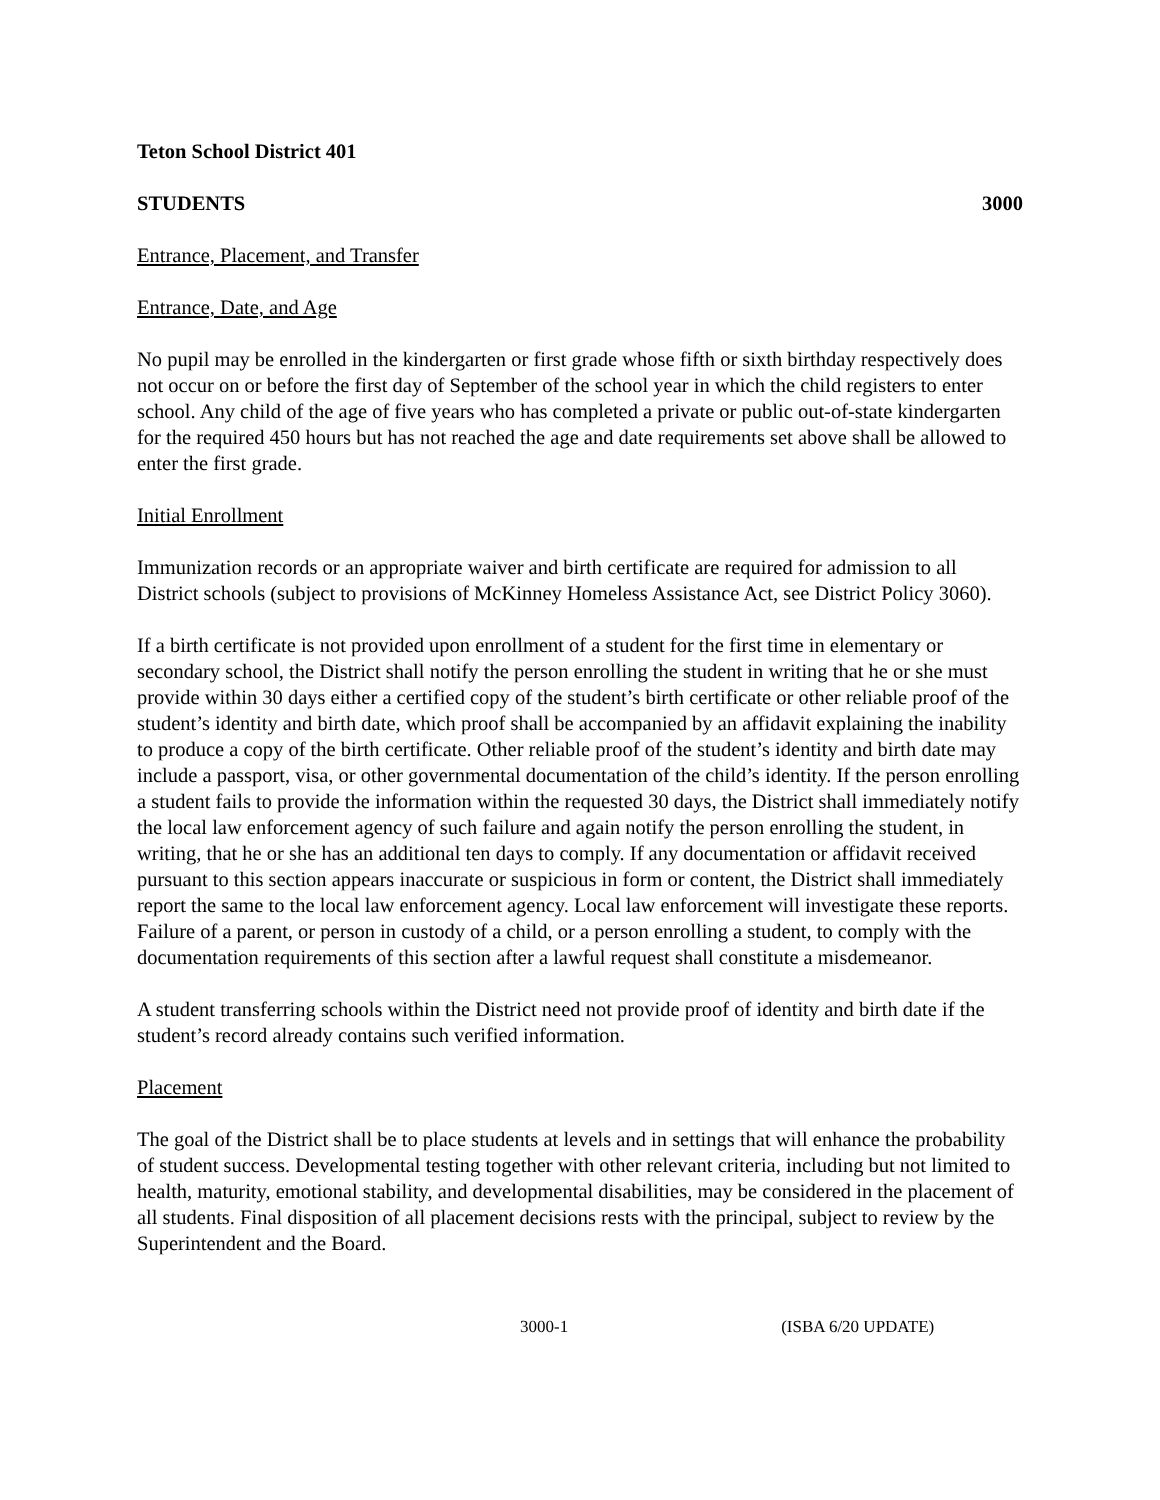Teton School District 401
STUDENTS 3000
Entrance, Placement, and Transfer
Entrance, Date, and Age
No pupil may be enrolled in the kindergarten or first grade whose fifth or sixth birthday respectively does not occur on or before the first day of September of the school year in which the child registers to enter school. Any child of the age of five years who has completed a private or public out-of-state kindergarten for the required 450 hours but has not reached the age and date requirements set above shall be allowed to enter the first grade.
Initial Enrollment
Immunization records or an appropriate waiver and birth certificate are required for admission to all District schools (subject to provisions of McKinney Homeless Assistance Act, see District Policy 3060).
If a birth certificate is not provided upon enrollment of a student for the first time in elementary or secondary school, the District shall notify the person enrolling the student in writing that he or she must provide within 30 days either a certified copy of the student’s birth certificate or other reliable proof of the student’s identity and birth date, which proof shall be accompanied by an affidavit explaining the inability to produce a copy of the birth certificate. Other reliable proof of the student’s identity and birth date may include a passport, visa, or other governmental documentation of the child’s identity. If the person enrolling a student fails to provide the information within the requested 30 days, the District shall immediately notify the local law enforcement agency of such failure and again notify the person enrolling the student, in writing, that he or she has an additional ten days to comply. If any documentation or affidavit received pursuant to this section appears inaccurate or suspicious in form or content, the District shall immediately report the same to the local law enforcement agency. Local law enforcement will investigate these reports. Failure of a parent, or person in custody of a child, or a person enrolling a student, to comply with the documentation requirements of this section after a lawful request shall constitute a misdemeanor.
A student transferring schools within the District need not provide proof of identity and birth date if the student’s record already contains such verified information.
Placement
The goal of the District shall be to place students at levels and in settings that will enhance the probability of student success. Developmental testing together with other relevant criteria, including but not limited to health, maturity, emotional stability, and developmental disabilities, may be considered in the placement of all students. Final disposition of all placement decisions rests with the principal, subject to review by the Superintendent and the Board.
3000-1 (ISBA 6/20 UPDATE)